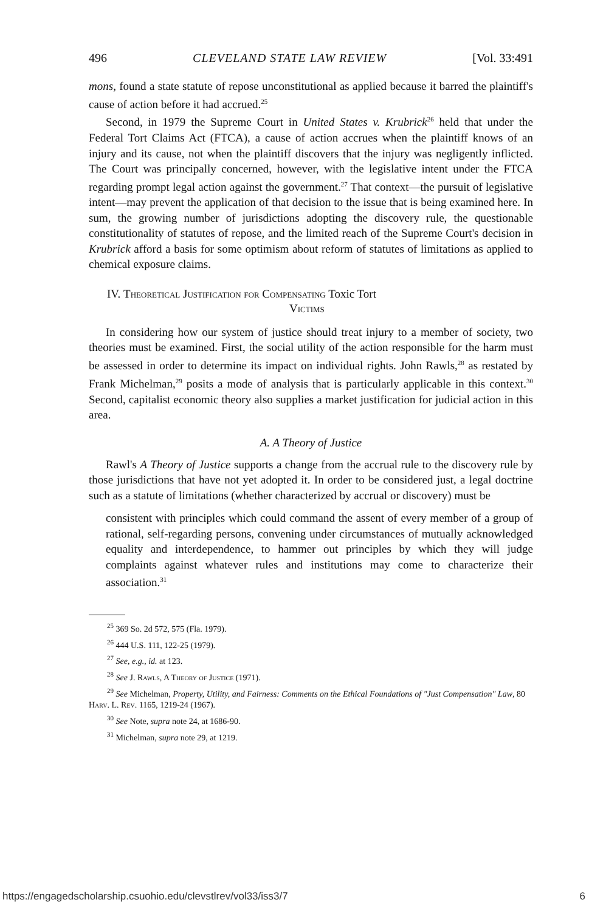496 CLEVELAND STATE LAW REVIEW [Vol. 33:491
mons, found a state statute of repose unconstitutional as applied because it barred the plaintiff's cause of action before it had accrued.<sup>25</sup>
Second, in 1979 the Supreme Court in United States v. Krubrick<sup>26</sup> held that under the Federal Tort Claims Act (FTCA), a cause of action accrues when the plaintiff knows of an injury and its cause, not when the plaintiff discovers that the injury was negligently inflicted. The Court was principally concerned, however, with the legislative intent under the FTCA regarding prompt legal action against the government.<sup>27</sup> That context—the pursuit of legislative intent—may prevent the application of that decision to the issue that is being examined here. In sum, the growing number of jurisdictions adopting the discovery rule, the questionable constitutionality of statutes of repose, and the limited reach of the Supreme Court's decision in Krubrick afford a basis for some optimism about reform of statutes of limitations as applied to chemical exposure claims.
IV. Theoretical Justification for Compensating Toxic Tort
Victims
In considering how our system of justice should treat injury to a member of society, two theories must be examined. First, the social utility of the action responsible for the harm must be assessed in order to determine its impact on individual rights. John Rawls,<sup>28</sup> as restated by Frank Michelman,<sup>29</sup> posits a mode of analysis that is particularly applicable in this context.<sup>30</sup> Second, capitalist economic theory also supplies a market justification for judicial action in this area.
A. A Theory of Justice
Rawl's A Theory of Justice supports a change from the accrual rule to the discovery rule by those jurisdictions that have not yet adopted it. In order to be considered just, a legal doctrine such as a statute of limitations (whether characterized by accrual or discovery) must be
consistent with principles which could command the assent of every member of a group of rational, self-regarding persons, convening under circumstances of mutually acknowledged equality and interdependence, to hammer out principles by which they will judge complaints against whatever rules and institutions may come to characterize their association.<sup>31</sup>
<sup>25</sup> 369 So. 2d 572, 575 (Fla. 1979).
<sup>26</sup> 444 U.S. 111, 122-25 (1979).
<sup>27</sup> See, e.g., id. at 123.
<sup>28</sup> See J. Rawls, A Theory of Justice (1971).
<sup>29</sup> See Michelman, Property, Utility, and Fairness: Comments on the Ethical Foundations of "Just Compensation" Law, 80 Harv. L. Rev. 1165, 1219-24 (1967).
<sup>30</sup> See Note, supra note 24, at 1686-90.
<sup>31</sup> Michelman, supra note 29, at 1219.
https://engagedscholarship.csuohio.edu/clevstlrev/vol33/iss3/7 6